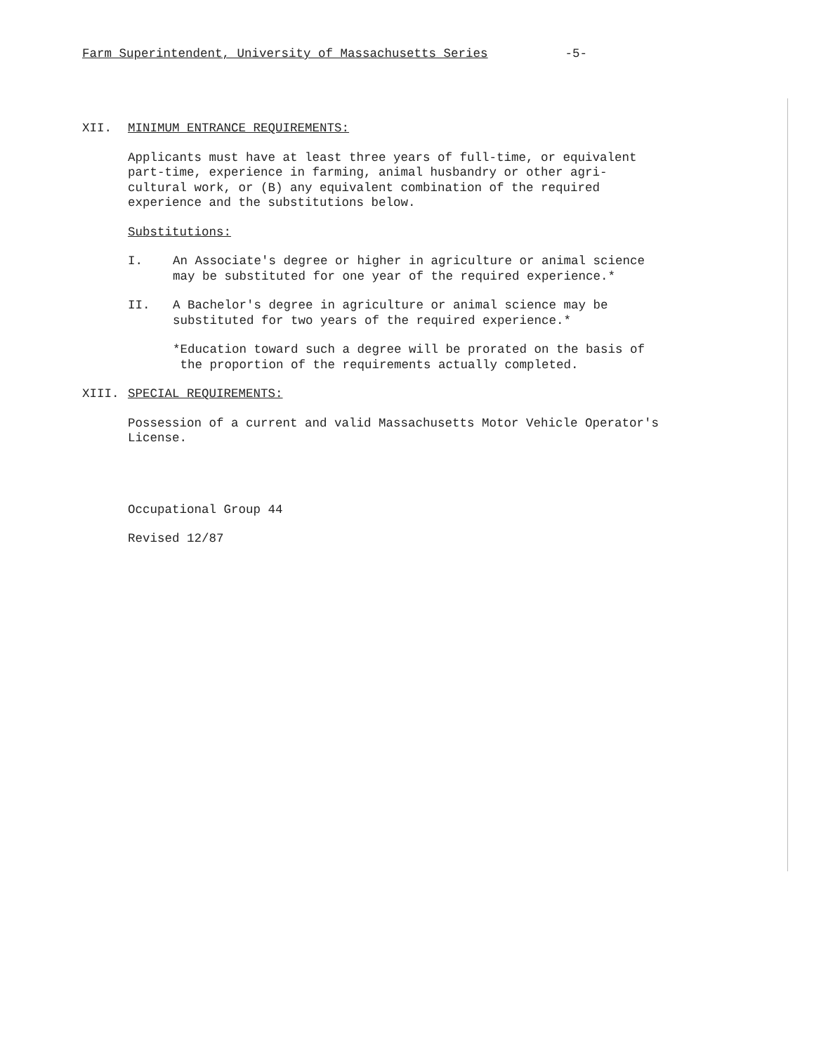Farm Superintendent, University of Massachusetts Series -5-
XII. MINIMUM ENTRANCE REQUIREMENTS:
Applicants must have at least three years of full-time, or equivalent
part-time, experience in farming, animal husbandry or other agri-
cultural work, or (B) any equivalent combination of the required
experience and the substitutions below.
Substitutions:
I. An Associate's degree or higher in agriculture or animal science
may be substituted for one year of the required experience.*
II. A Bachelor's degree in agriculture or animal science may be
substituted for two years of the required experience.*
*Education toward such a degree will be prorated on the basis of
the proportion of the requirements actually completed.
XIII. SPECIAL REQUIREMENTS:
Possession of a current and valid Massachusetts Motor Vehicle Operator's
License.
Occupational Group 44
Revised 12/87